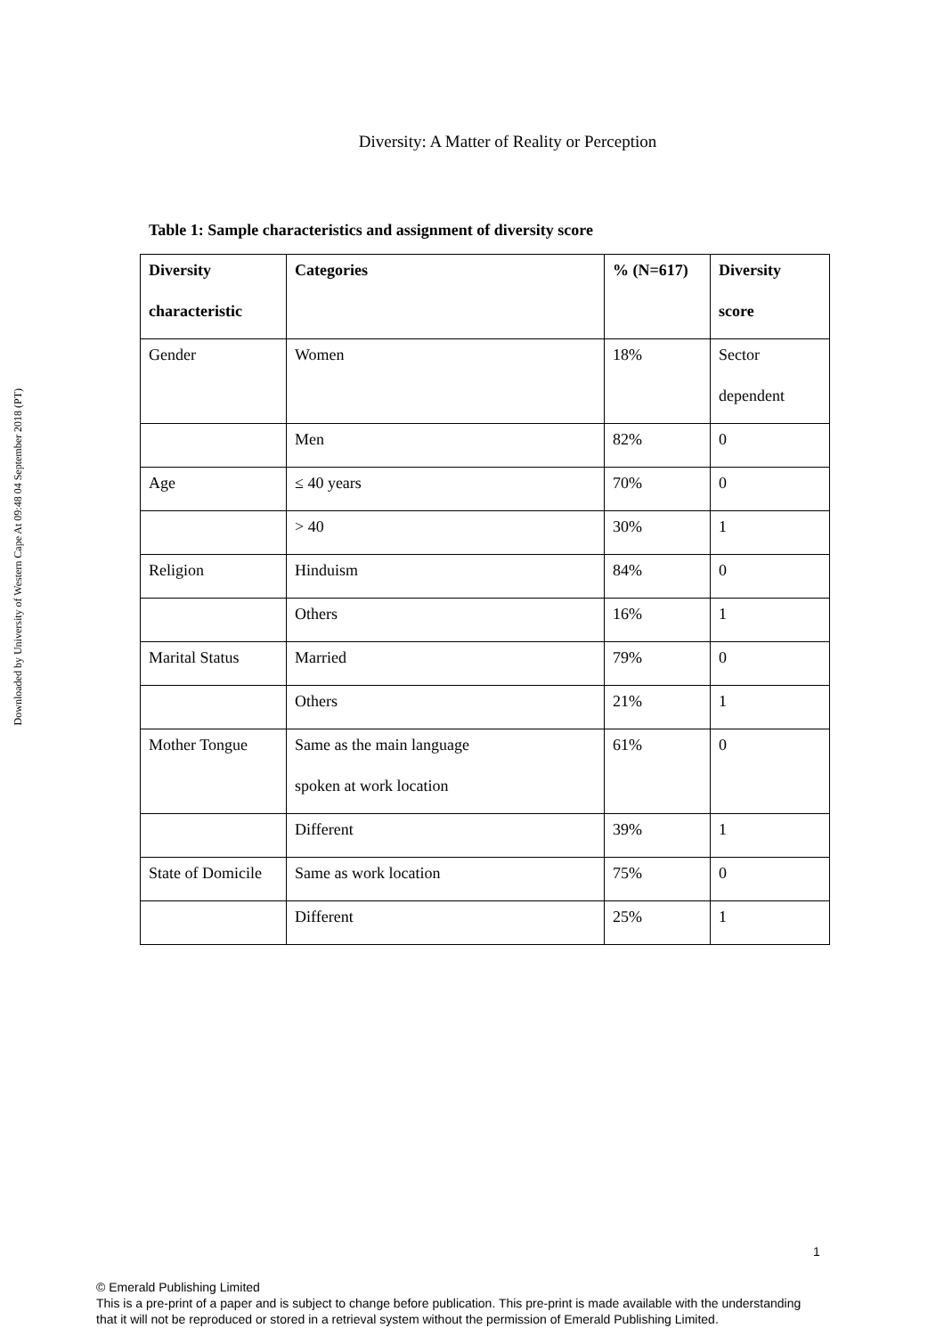Downloaded by University of Western Cape At 09:48 04 September 2018 (PT)
Diversity: A Matter of Reality or Perception
Table 1: Sample characteristics and assignment of diversity score
| Diversity characteristic | Categories | % (N=617) | Diversity score |
| --- | --- | --- | --- |
| Gender | Women | 18% | Sector dependent |
| | Men | 82% | 0 |
| Age | ≤ 40 years | 70% | 0 |
| | > 40 | 30% | 1 |
| Religion | Hinduism | 84% | 0 |
| | Others | 16% | 1 |
| Marital Status | Married | 79% | 0 |
| | Others | 21% | 1 |
| Mother Tongue | Same as the main language spoken at work location | 61% | 0 |
| | Different | 39% | 1 |
| State of Domicile | Same as work location | 75% | 0 |
| | Different | 25% | 1 |
1
© Emerald Publishing Limited
This is a pre-print of a paper and is subject to change before publication. This pre-print is made available with the understanding
that it will not be reproduced or stored in a retrieval system without the permission of Emerald Publishing Limited.